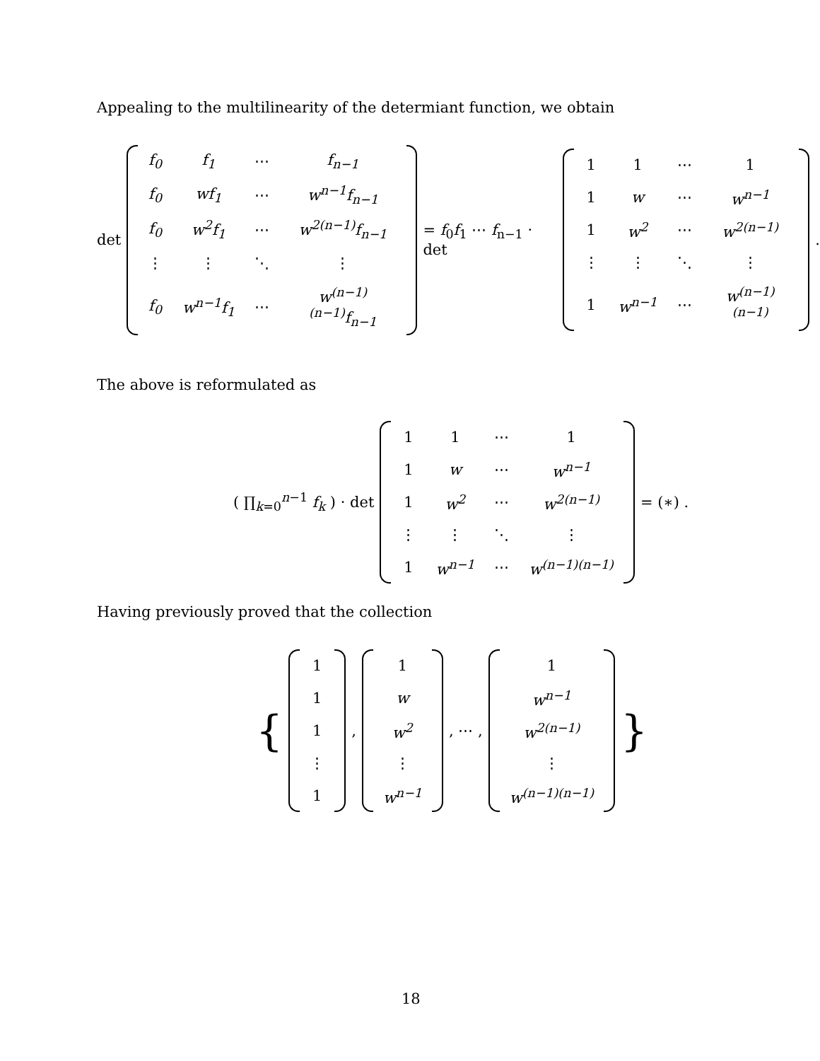Appealing to the multilinearity of the determiant function, we obtain
det
| f<sub>0</sub> | f<sub>1</sub> | ⋯ | f<sub>n−1</sub> |
| f<sub>0</sub> | wf<sub>1</sub> | ⋯ | w<sup>n−1</sup>f<sub>n−1</sub> |
| f<sub>0</sub> | w<sup>2</sup>f<sub>1</sub> | ⋯ | w<sup>2(n−1)</sup>f<sub>n−1</sub> |
| ⋮ | ⋮ | ⋱ | ⋮ |
| f<sub>0</sub> | w<sup>n−1</sup>f<sub>1</sub> | ⋯ | w<sup>(n−1)(n−1)</sup>f<sub>n−1</sub> |
= f<sub>0</sub>f<sub>1</sub> ⋯ f<sub>n−1</sub> · det
| 1 | 1 | ⋯ | 1 |
| 1 | w | ⋯ | w<sup>n−1</sup> |
| 1 | w<sup>2</sup> | ⋯ | w<sup>2(n−1)</sup> |
| ⋮ | ⋮ | ⋱ | ⋮ |
| 1 | w<sup>n−1</sup> | ⋯ | w<sup>(n−1)(n−1)</sup> |
.
The above is reformulated as
( ∏<sub>k=0</sub><sup>n−1</sup> f<sub>k</sub> ) · det
| 1 | 1 | ⋯ | 1 |
| 1 | w | ⋯ | w<sup>n−1</sup> |
| 1 | w<sup>2</sup> | ⋯ | w<sup>2(n−1)</sup> |
| ⋮ | ⋮ | ⋱ | ⋮ |
| 1 | w<sup>n−1</sup> | ⋯ | w<sup>(n−1)(n−1)</sup> |
= (∗) .
Having previously proved that the collection
{
| 1 |
| 1 |
| 1 |
| ⋮ |
| 1 |
,
| 1 |
| w |
| w<sup>2</sup> |
| ⋮ |
| w<sup>n−1</sup> |
, ⋯ ,
| 1 |
| w<sup>n−1</sup> |
| w<sup>2(n−1)</sup> |
| ⋮ |
| w<sup>(n−1)(n−1)</sup> |
}
18